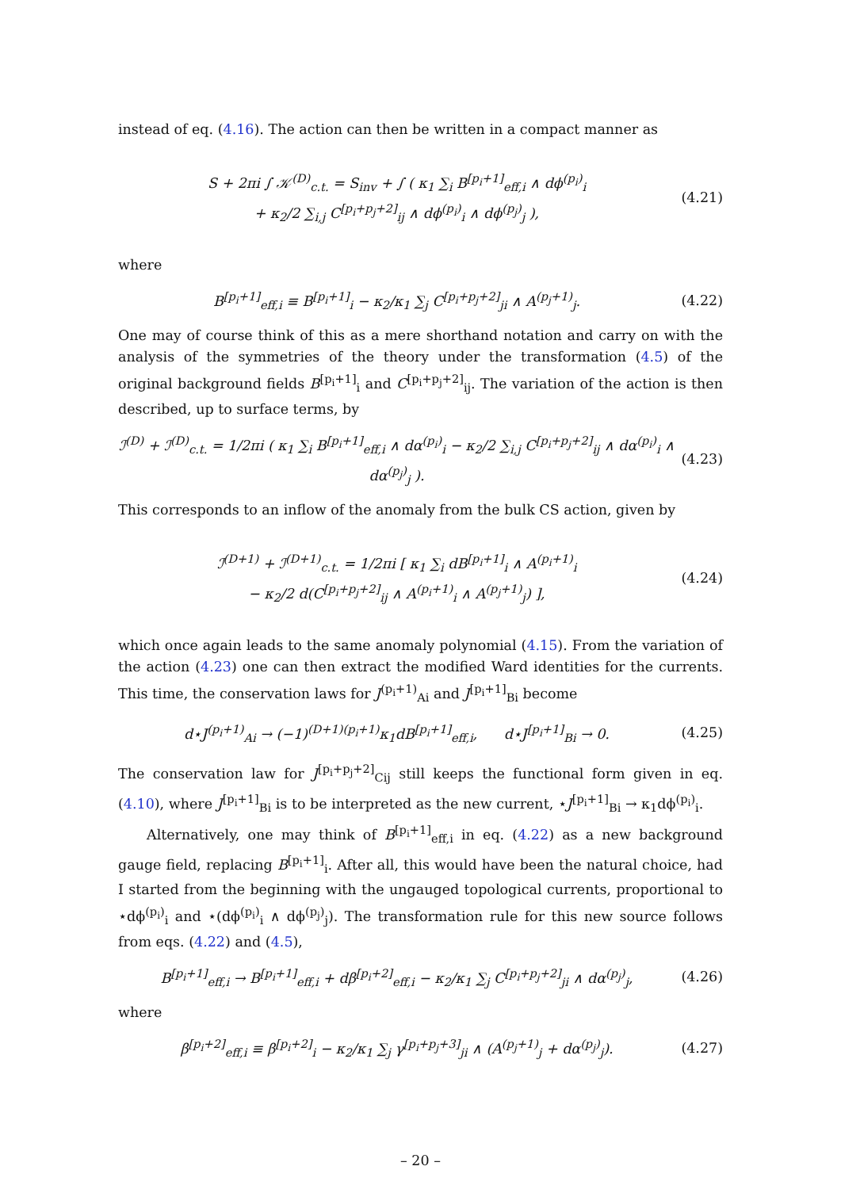instead of eq. (4.16). The action can then be written in a compact manner as
S + 2πi ∫ 𝒦<sup>(D)</sup><sub>c.t.</sub> = S<sub>inv</sub> + ∫ ( κ<sub>1</sub> ∑<sub>i</sub> B<sup>[p<sub>i</sub>+1]</sup><sub>eff,i</sub> ∧ dϕ<sup>(p<sub>i</sub>)</sup><sub>i</sub>
+ κ<sub>2</sub>/2 ∑<sub>i,j</sub> C<sup>[p<sub>i</sub>+p<sub>j</sub>+2]</sup><sub>ij</sub> ∧ dϕ<sup>(p<sub>i</sub>)</sup><sub>i</sub> ∧ dϕ<sup>(p<sub>j</sub>)</sup><sub>j</sub> ),
(4.21)
where
B<sup>[p<sub>i</sub>+1]</sup><sub>eff,i</sub> ≡ B<sup>[p<sub>i</sub>+1]</sup><sub>i</sub> − κ<sub>2</sub>/κ<sub>1</sub> ∑<sub>j</sub> C<sup>[p<sub>i</sub>+p<sub>j</sub>+2]</sup><sub>ji</sub> ∧ A<sup>(p<sub>j</sub>+1)</sup><sub>j</sub>.
(4.22)
One may of course think of this as a mere shorthand notation and carry on with the analysis of the symmetries of the theory under the transformation (4.5) of the original background fields B<sup>[p<sub>i</sub>+1]</sup><sub>i</sub> and C<sup>[p<sub>i</sub>+p<sub>j</sub>+2]</sup><sub>ij</sub>. The variation of the action is then described, up to surface terms, by
ℐ<sup>(D)</sup> + ℐ<sup>(D)</sup><sub>c.t.</sub> = 1/2πi ( κ<sub>1</sub> ∑<sub>i</sub> B<sup>[p<sub>i</sub>+1]</sup><sub>eff,i</sub> ∧ dα<sup>(p<sub>i</sub>)</sup><sub>i</sub> − κ<sub>2</sub>/2 ∑<sub>i,j</sub> C<sup>[p<sub>i</sub>+p<sub>j</sub>+2]</sup><sub>ij</sub> ∧ dα<sup>(p<sub>i</sub>)</sup><sub>i</sub> ∧ dα<sup>(p<sub>j</sub>)</sup><sub>j</sub> ).
(4.23)
This corresponds to an inflow of the anomaly from the bulk CS action, given by
ℐ<sup>(D+1)</sup> + ℐ<sup>(D+1)</sup><sub>c.t.</sub> = 1/2πi [ κ<sub>1</sub> ∑<sub>i</sub> dB<sup>[p<sub>i</sub>+1]</sup><sub>i</sub> ∧ A<sup>(p<sub>i</sub>+1)</sup><sub>i</sub>
− κ<sub>2</sub>/2 d(C<sup>[p<sub>i</sub>+p<sub>j</sub>+2]</sup><sub>ij</sub> ∧ A<sup>(p<sub>i</sub>+1)</sup><sub>i</sub> ∧ A<sup>(p<sub>j</sub>+1)</sup><sub>j</sub>) ],
(4.24)
which once again leads to the same anomaly polynomial (4.15). From the variation of the action (4.23) one can then extract the modified Ward identities for the currents. This time, the conservation laws for J<sup>(p<sub>i</sub>+1)</sup><sub>Ai</sub> and J<sup>[p<sub>i</sub>+1]</sup><sub>Bi</sub> become
d⋆J<sup>(p<sub>i</sub>+1)</sup><sub>Ai</sub> → (−1)<sup>(D+1)(p<sub>i</sub>+1)</sup>κ<sub>1</sub>dB<sup>[p<sub>i</sub>+1]</sup><sub>eff,i</sub>, d⋆J<sup>[p<sub>i</sub>+1]</sup><sub>Bi</sub> → 0.
(4.25)
The conservation law for J<sup>[p<sub>i</sub>+p<sub>j</sub>+2]</sup><sub>Cij</sub> still keeps the functional form given in eq. (4.10), where J<sup>[p<sub>i</sub>+1]</sup><sub>Bi</sub> is to be interpreted as the new current, ⋆J<sup>[p<sub>i</sub>+1]</sup><sub>Bi</sub> → κ<sub>1</sub>dϕ<sup>(p<sub>i</sub>)</sup><sub>i</sub>.
Alternatively, one may think of B<sup>[p<sub>i</sub>+1]</sup><sub>eff,i</sub> in eq. (4.22) as a new background gauge field, replacing B<sup>[p<sub>i</sub>+1]</sup><sub>i</sub>. After all, this would have been the natural choice, had I started from the beginning with the ungauged topological currents, proportional to ⋆dϕ<sup>(p<sub>i</sub>)</sup><sub>i</sub> and ⋆(dϕ<sup>(p<sub>i</sub>)</sup><sub>i</sub> ∧ dϕ<sup>(p<sub>j</sub>)</sup><sub>j</sub>). The transformation rule for this new source follows from eqs. (4.22) and (4.5),
B<sup>[p<sub>i</sub>+1]</sup><sub>eff,i</sub> → B<sup>[p<sub>i</sub>+1]</sup><sub>eff,i</sub> + dβ<sup>[p<sub>i</sub>+2]</sup><sub>eff,i</sub> − κ<sub>2</sub>/κ<sub>1</sub> ∑<sub>j</sub> C<sup>[p<sub>i</sub>+p<sub>j</sub>+2]</sup><sub>ji</sub> ∧ dα<sup>(p<sub>j</sub>)</sup><sub>j</sub>,
(4.26)
where
β<sup>[p<sub>i</sub>+2]</sup><sub>eff,i</sub> ≡ β<sup>[p<sub>i</sub>+2]</sup><sub>i</sub> − κ<sub>2</sub>/κ<sub>1</sub> ∑<sub>j</sub> γ<sup>[p<sub>i</sub>+p<sub>j</sub>+3]</sup><sub>ji</sub> ∧ (A<sup>(p<sub>j</sub>+1)</sup><sub>j</sub> + dα<sup>(p<sub>j</sub>)</sup><sub>j</sub>).
(4.27)
– 20 –